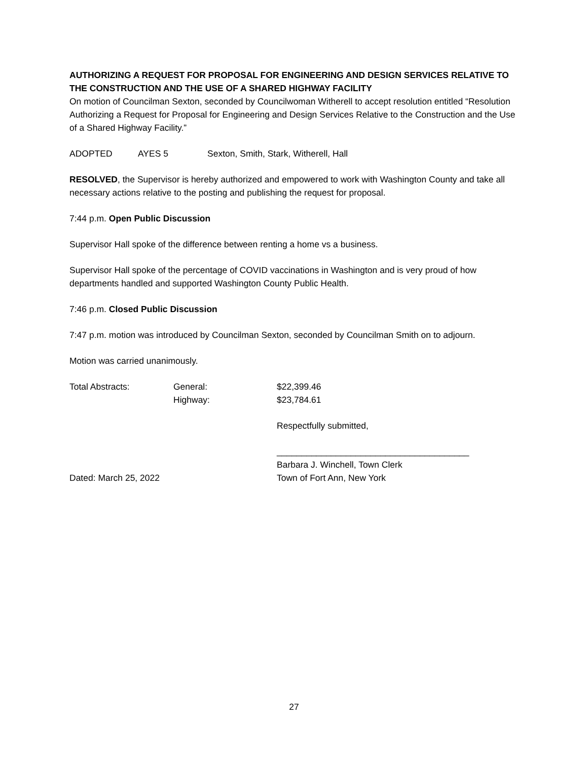AUTHORIZING A REQUEST FOR PROPOSAL FOR ENGINEERING AND DESIGN SERVICES RELATIVE TO THE CONSTRUCTION AND THE USE OF A SHARED HIGHWAY FACILITY
On motion of Councilman Sexton, seconded by Councilwoman Witherell to accept resolution entitled “Resolution Authorizing a Request for Proposal for Engineering and Design Services Relative to the Construction and the Use of a Shared Highway Facility.”
ADOPTED AYES 5 Sexton, Smith, Stark, Witherell, Hall
RESOLVED, the Supervisor is hereby authorized and empowered to work with Washington County and take all necessary actions relative to the posting and publishing the request for proposal.
7:44 p.m. Open Public Discussion
Supervisor Hall spoke of the difference between renting a home vs a business.
Supervisor Hall spoke of the percentage of COVID vaccinations in Washington and is very proud of how departments handled and supported Washington County Public Health.
7:46 p.m. Closed Public Discussion
7:47 p.m. motion was introduced by Councilman Sexton, seconded by Councilman Smith on to adjourn.
Motion was carried unanimously.
Total Abstracts: General: $22,399.46
Highway: $23,784.61
Respectfully submitted,
_______________________________________
Barbara J. Winchell, Town Clerk
Dated: March 25, 2022 Town of Fort Ann, New York
27